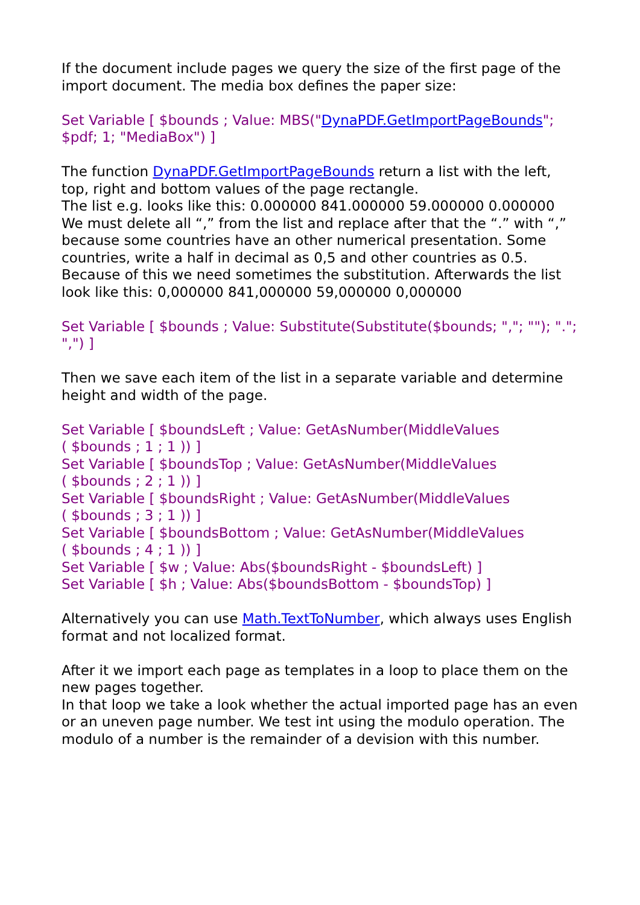If the document include pages we query the size of the first page of the import document. The media box defines the paper size:
Set Variable [ $bounds ; Value: MBS("DynaPDF.GetImportPageBounds"; $pdf; 1; "MediaBox") ]
The function DynaPDF.GetImportPageBounds return a list with the left, top, right and bottom values of the page rectangle.
The list e.g. looks like this: 0.000000 841.000000 59.000000 0.000000
We must delete all “,” from the list and replace after that the “.” with “,” because some countries have an other numerical presentation. Some countries, write a half in decimal as 0,5 and other countries as 0.5. Because of this we need sometimes the substitution. Afterwards the list look like this: 0,000000 841,000000 59,000000 0,000000
Set Variable [ $bounds ; Value: Substitute(Substitute($bounds; ","; ""); "."; ",") ]
Then we save each item of the list in a separate variable and determine height and width of the page.
Set Variable [ $boundsLeft ; Value: GetAsNumber(MiddleValues
( $bounds ; 1 ; 1 )) ]
Set Variable [ $boundsTop ; Value: GetAsNumber(MiddleValues
( $bounds ; 2 ; 1 )) ]
Set Variable [ $boundsRight ; Value: GetAsNumber(MiddleValues
( $bounds ; 3 ; 1 )) ]
Set Variable [ $boundsBottom ; Value: GetAsNumber(MiddleValues
( $bounds ; 4 ; 1 )) ]
Set Variable [ $w ; Value: Abs($boundsRight - $boundsLeft) ]
Set Variable [ $h ; Value: Abs($boundsBottom - $boundsTop) ]
Alternatively you can use Math.TextToNumber, which always uses English format and not localized format.
After it we import each page as templates in a loop to place them on the new pages together.
In that loop we take a look whether the actual imported page has an even or an uneven page number. We test int using the modulo operation. The modulo of a number is the remainder of a devision with this number.